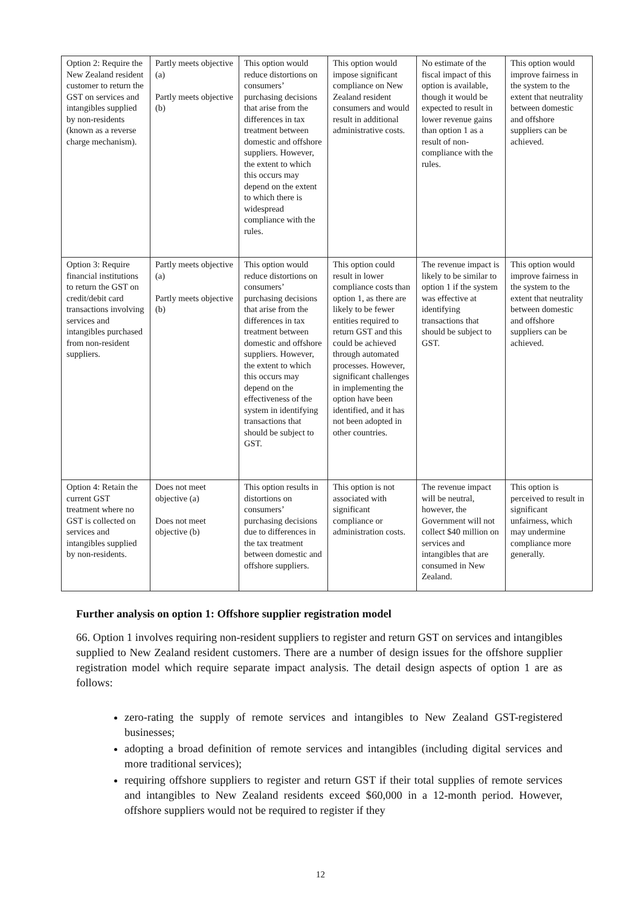| Option 2: Require the New Zealand resident customer to return the GST on services and intangibles supplied by non-residents (known as a reverse charge mechanism). | Partly meets objective (a) Partly meets objective (b) | This option would reduce distortions on consumers’ purchasing decisions that arise from the differences in tax treatment between domestic and offshore suppliers. However, the extent to which this occurs may depend on the extent to which there is widespread compliance with the rules. | This option would impose significant compliance on New Zealand resident consumers and would result in additional administrative costs. | No estimate of the fiscal impact of this option is available, though it would be expected to result in lower revenue gains than option 1 as a result of non-compliance with the rules. | This option would improve fairness in the system to the extent that neutrality between domestic and offshore suppliers can be achieved. |
| Option 3: Require financial institutions to return the GST on credit/debit card transactions involving services and intangibles purchased from non-resident suppliers. | Partly meets objective (a) Partly meets objective (b) | This option would reduce distortions on consumers’ purchasing decisions that arise from the differences in tax treatment between domestic and offshore suppliers. However, the extent to which this occurs may depend on the effectiveness of the system in identifying transactions that should be subject to GST. | This option could result in lower compliance costs than option 1, as there are likely to be fewer entities required to return GST and this could be achieved through automated processes. However, significant challenges in implementing the option have been identified, and it has not been adopted in other countries. | The revenue impact is likely to be similar to option 1 if the system was effective at identifying transactions that should be subject to GST. | This option would improve fairness in the system to the extent that neutrality between domestic and offshore suppliers can be achieved. |
| Option 4: Retain the current GST treatment where no GST is collected on services and intangibles supplied by non-residents. | Does not meet objective (a) Does not meet objective (b) | This option results in distortions on consumers’ purchasing decisions due to differences in the tax treatment between domestic and offshore suppliers. | This option is not associated with significant compliance or administration costs. | The revenue impact will be neutral, however, the Government will not collect $40 million on services and intangibles that are consumed in New Zealand. | This option is perceived to result in significant unfairness, which may undermine compliance more generally. |
Further analysis on option 1: Offshore supplier registration model
66. Option 1 involves requiring non-resident suppliers to register and return GST on services and intangibles supplied to New Zealand resident customers. There are a number of design issues for the offshore supplier registration model which require separate impact analysis. The detail design aspects of option 1 are as follows:
zero-rating the supply of remote services and intangibles to New Zealand GST-registered businesses;
adopting a broad definition of remote services and intangibles (including digital services and more traditional services);
requiring offshore suppliers to register and return GST if their total supplies of remote services and intangibles to New Zealand residents exceed $60,000 in a 12-month period. However, offshore suppliers would not be required to register if they
12